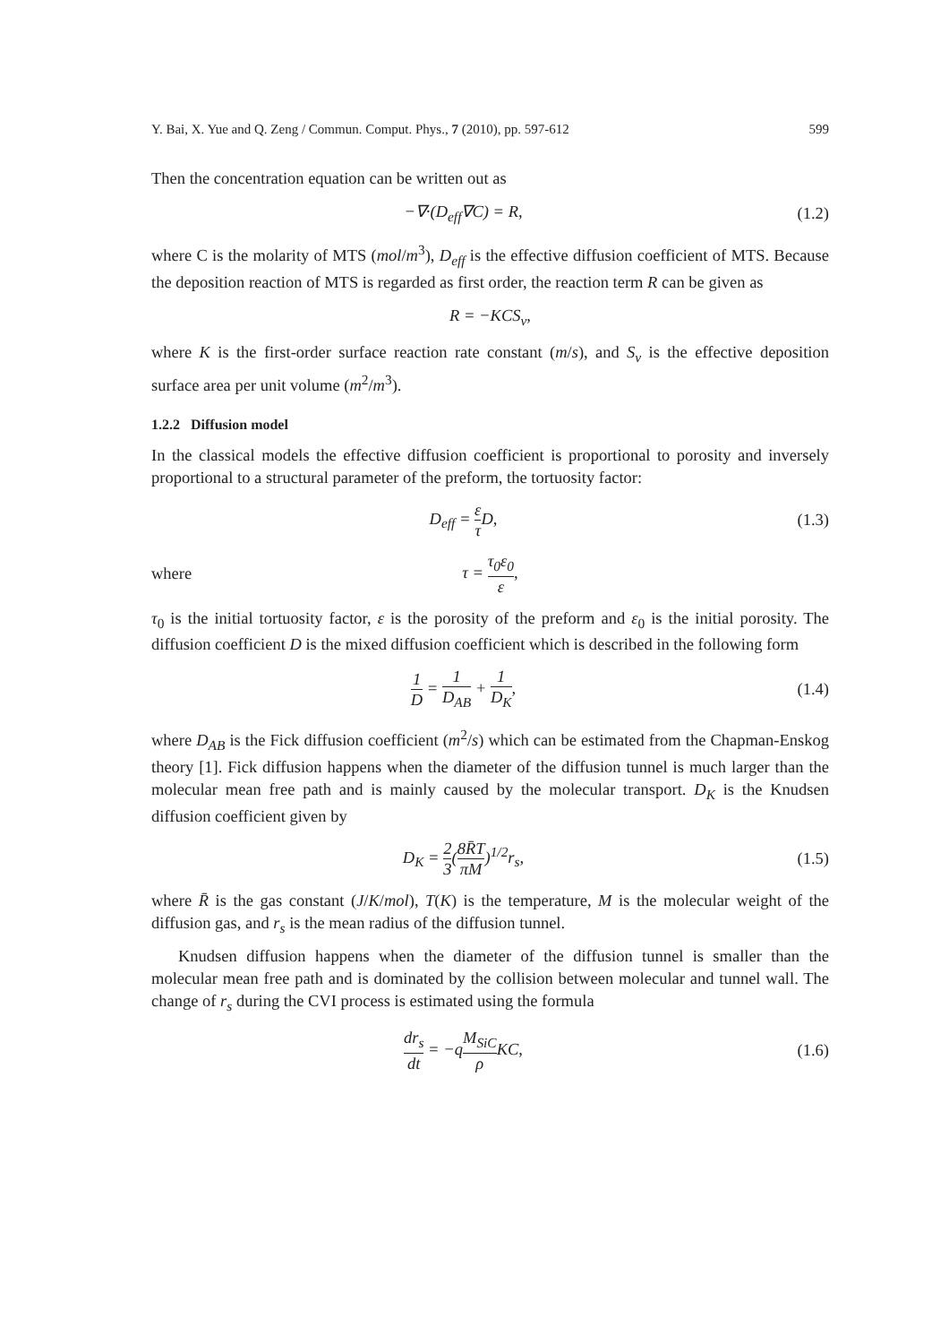Y. Bai, X. Yue and Q. Zeng / Commun. Comput. Phys., 7 (2010), pp. 597-612 599
Then the concentration equation can be written out as
−∇·(D<sub>eff</sub>∇C) = R, (1.2)
where C is the molarity of MTS (mol/m<sup>3</sup>), D<sub>eff</sub> is the effective diffusion coefficient of MTS. Because the deposition reaction of MTS is regarded as first order, the reaction term R can be given as
R = −KCS<sub>v</sub>,
where K is the first-order surface reaction rate constant (m/s), and S<sub>v</sub> is the effective deposition surface area per unit volume (m<sup>2</sup>/m<sup>3</sup>).
1.2.2 Diffusion model
In the classical models the effective diffusion coefficient is proportional to porosity and inversely proportional to a structural parameter of the preform, the tortuosity factor:
D<sub>eff</sub> = ε τ D, (1.3)
where τ = τ<sub>0</sub>ε<sub>0</sub> ε,
τ<sub>0</sub> is the initial tortuosity factor, ε is the porosity of the preform and ε<sub>0</sub> is the initial porosity. The diffusion coefficient D is the mixed diffusion coefficient which is described in the following form
1 D = 1 D<sub>AB</sub> + 1 D<sub>K</sub>, (1.4)
where D<sub>AB</sub> is the Fick diffusion coefficient (m<sup>2</sup>/s) which can be estimated from the Chapman-Enskog theory [1]. Fick diffusion happens when the diameter of the diffusion tunnel is much larger than the molecular mean free path and is mainly caused by the molecular transport. D<sub>K</sub> is the Knudsen diffusion coefficient given by
D<sub>K</sub> = 2 3(8R̄T πM)<sup>1/2</sup>r<sub>s</sub>, (1.5)
where R̄ is the gas constant (J/K/mol), T(K) is the temperature, M is the molecular weight of the diffusion gas, and r<sub>s</sub> is the mean radius of the diffusion tunnel.
Knudsen diffusion happens when the diameter of the diffusion tunnel is smaller than the molecular mean free path and is dominated by the collision between molecular and tunnel wall. The change of r<sub>s</sub> during the CVI process is estimated using the formula
dr<sub>s</sub> dt = −qM<sub>SiC</sub> ρ KC, (1.6)